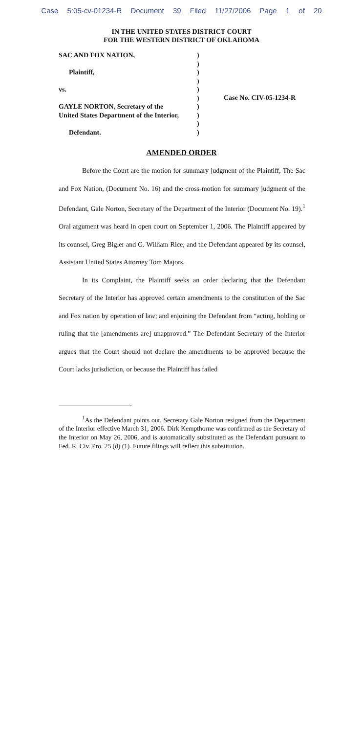Case 5:05-cv-01234-R Document 39 Filed 11/27/2006 Page 1 of 20
IN THE UNITED STATES DISTRICT COURT
FOR THE WESTERN DISTRICT OF OKLAHOMA
SAC AND FOX NATION,
Plaintiff,
vs.
GAYLE NORTON, Secretary of the
United States Department of the Interior,
Defendant.
)
)
)
)
)
)
)
)
)
)
Case No. CIV-05-1234-R
AMENDED ORDER
Before the Court are the motion for summary judgment of the Plaintiff, The Sac and Fox Nation, (Document No. 16) and the cross-motion for summary judgment of the Defendant, Gale Norton, Secretary of the Department of the Interior (Document No. 19).<sup>1</sup> Oral argument was heard in open court on September 1, 2006. The Plaintiff appeared by its counsel, Greg Bigler and G. William Rice; and the Defendant appeared by its counsel, Assistant United States Attorney Tom Majors.
In its Complaint, the Plaintiff seeks an order declaring that the Defendant Secretary of the Interior has approved certain amendments to the constitution of the Sac and Fox nation by operation of law; and enjoining the Defendant from “acting, holding or ruling that the [amendments are] unapproved.” The Defendant Secretary of the Interior argues that the Court should not declare the amendments to be approved because the Court lacks jurisdiction, or because the Plaintiff has failed
<sup>1</sup> As the Defendant points out, Secretary Gale Norton resigned from the Department of the Interior effective March 31, 2006. Dirk Kempthorne was confirmed as the Secretary of the Interior on May 26, 2006, and is automatically substituted as the Defendant pursuant to Fed. R. Civ. Pro. 25 (d) (1). Future filings will reflect this substitution.